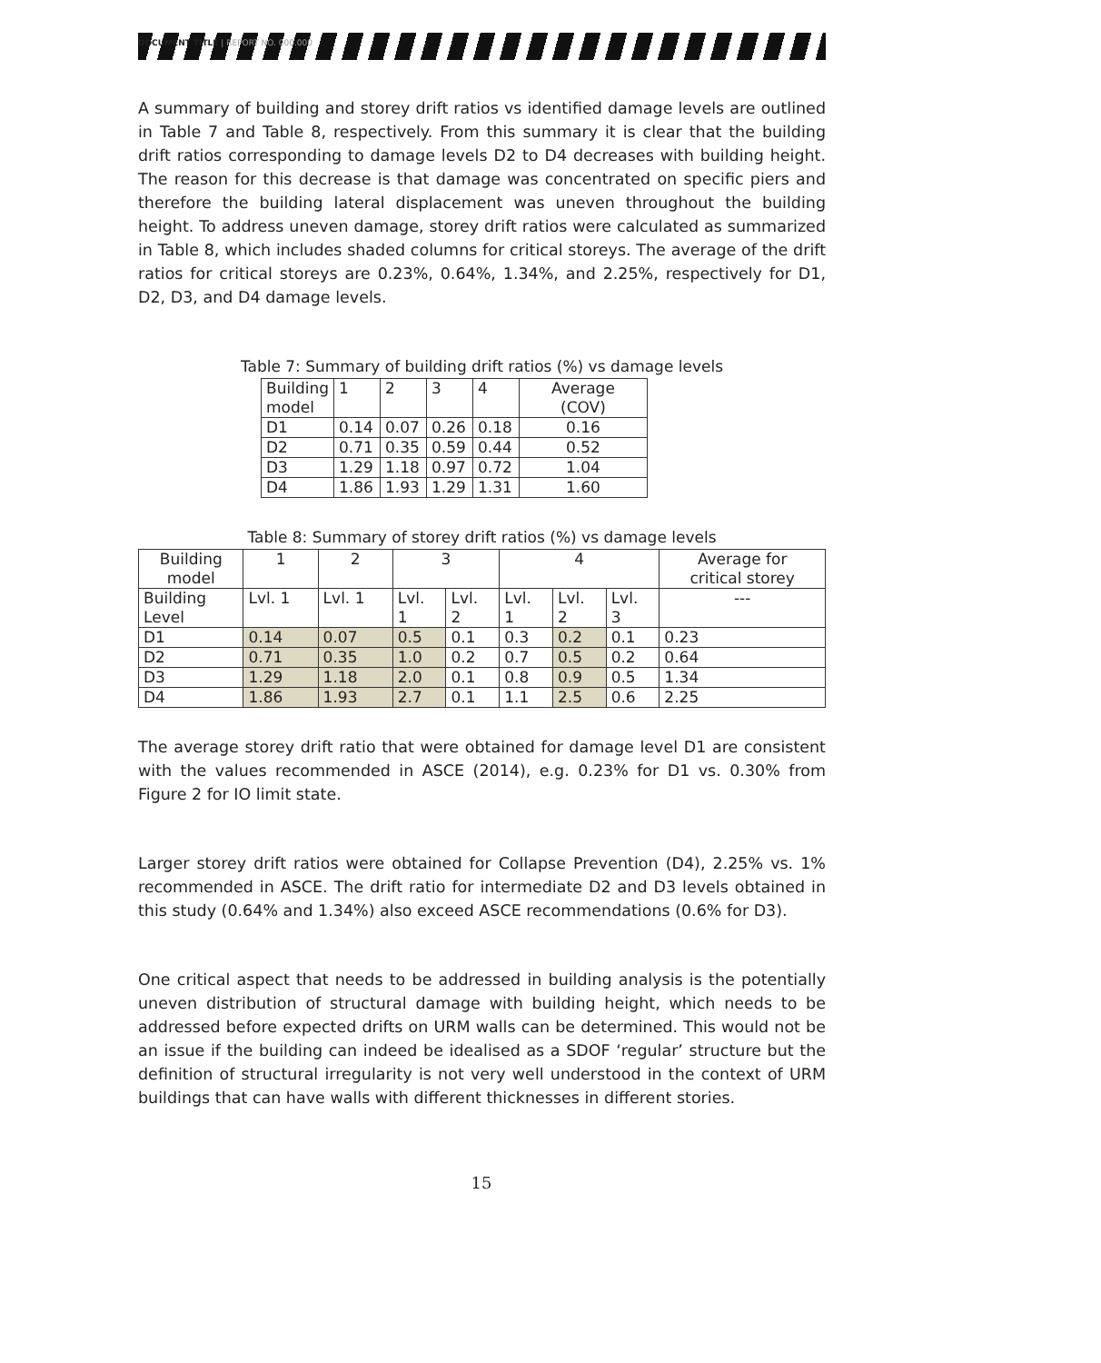DOCUMENT TITLE | REPORT NO. 000.000
A summary of building and storey drift ratios vs identified damage levels are outlined in Table 7 and Table 8, respectively. From this summary it is clear that the building drift ratios corresponding to damage levels D2 to D4 decreases with building height. The reason for this decrease is that damage was concentrated on specific piers and therefore the building lateral displacement was uneven throughout the building height. To address uneven damage, storey drift ratios were calculated as summarized in Table 8, which includes shaded columns for critical storeys. The average of the drift ratios for critical storeys are 0.23%, 0.64%, 1.34%, and 2.25%, respectively for D1, D2, D3, and D4 damage levels.
Table 7: Summary of building drift ratios (%) vs damage levels
| Building model | 1 | 2 | 3 | 4 | Average (COV) |
| D1 | 0.14 | 0.07 | 0.26 | 0.18 | 0.16 |
| D2 | 0.71 | 0.35 | 0.59 | 0.44 | 0.52 |
| D3 | 1.29 | 1.18 | 0.97 | 0.72 | 1.04 |
| D4 | 1.86 | 1.93 | 1.29 | 1.31 | 1.60 |
Table 8: Summary of storey drift ratios (%) vs damage levels
| Building model | 1 | 2 | 3 | | 4 | | | Average for critical storey |
| Building Level | Lvl. 1 | Lvl. 1 | Lvl. 1 | Lvl. 2 | Lvl. 1 | Lvl. 2 | Lvl. 3 | --- |
| D1 | 0.14 | 0.07 | 0.5 | 0.1 | 0.3 | 0.2 | 0.1 | 0.23 |
| D2 | 0.71 | 0.35 | 1.0 | 0.2 | 0.7 | 0.5 | 0.2 | 0.64 |
| D3 | 1.29 | 1.18 | 2.0 | 0.1 | 0.8 | 0.9 | 0.5 | 1.34 |
| D4 | 1.86 | 1.93 | 2.7 | 0.1 | 1.1 | 2.5 | 0.6 | 2.25 |
The average storey drift ratio that were obtained for damage level D1 are consistent with the values recommended in ASCE (2014), e.g. 0.23% for D1 vs. 0.30% from Figure 2 for IO limit state.
Larger storey drift ratios were obtained for Collapse Prevention (D4), 2.25% vs. 1% recommended in ASCE. The drift ratio for intermediate D2 and D3 levels obtained in this study (0.64% and 1.34%) also exceed ASCE recommendations (0.6% for D3).
One critical aspect that needs to be addressed in building analysis is the potentially uneven distribution of structural damage with building height, which needs to be addressed before expected drifts on URM walls can be determined. This would not be an issue if the building can indeed be idealised as a SDOF ‘regular’ structure but the definition of structural irregularity is not very well understood in the context of URM buildings that can have walls with different thicknesses in different stories.
15